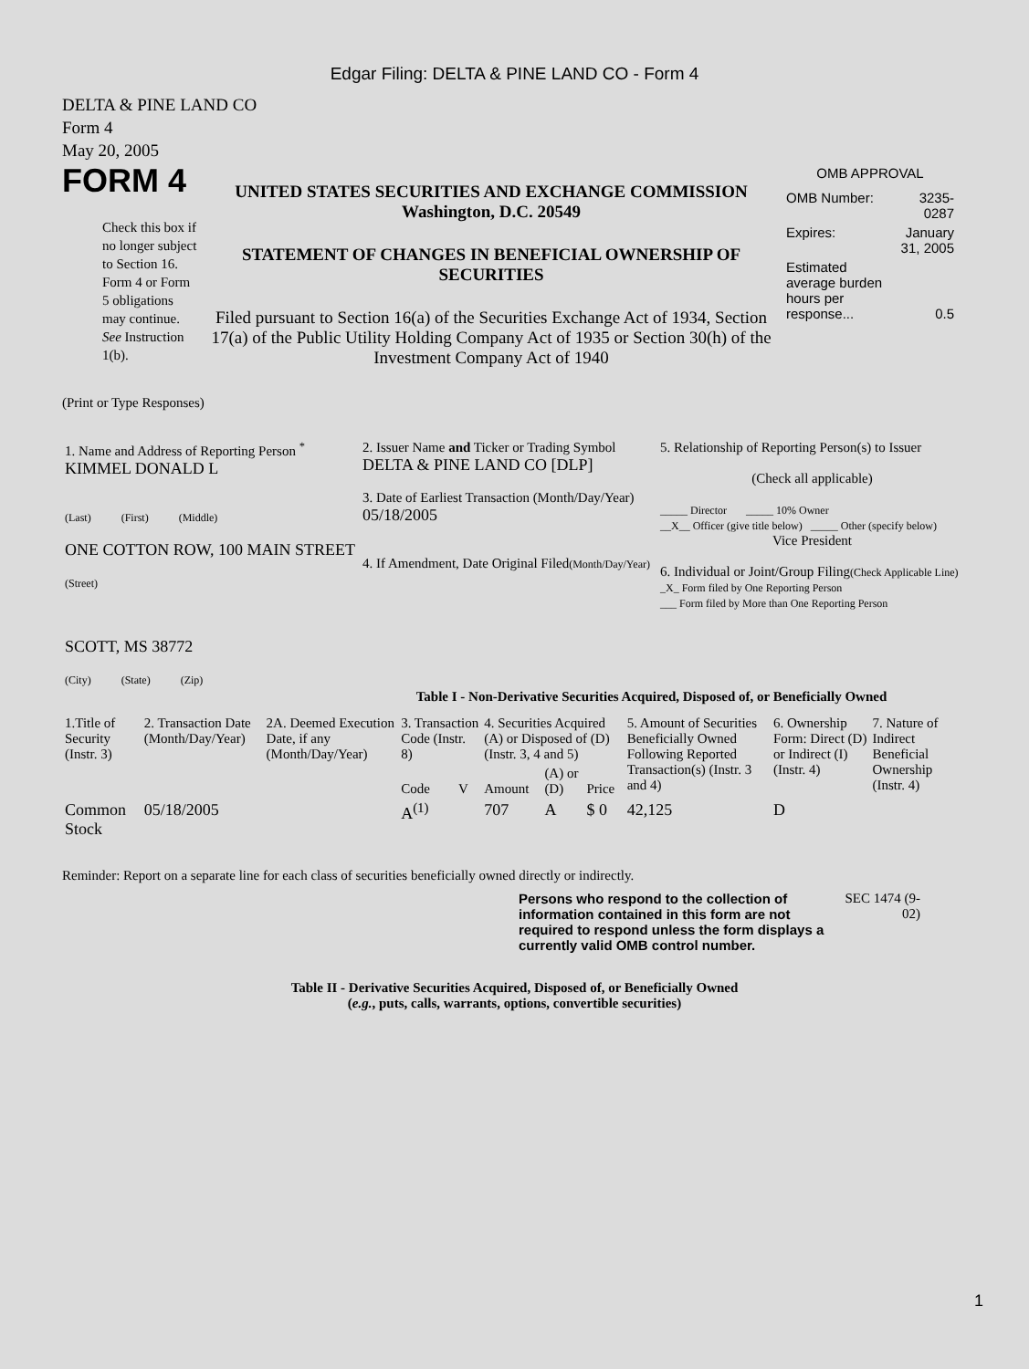Edgar Filing: DELTA & PINE LAND CO - Form 4
DELTA & PINE LAND CO
Form 4
May 20, 2005
FORM 4
Check this box if no longer subject to Section 16. Form 4 or Form 5 obligations may continue. See Instruction 1(b).
UNITED STATES SECURITIES AND EXCHANGE COMMISSION
Washington, D.C. 20549
STATEMENT OF CHANGES IN BENEFICIAL OWNERSHIP OF SECURITIES
Filed pursuant to Section 16(a) of the Securities Exchange Act of 1934, Section 17(a) of the Public Utility Holding Company Act of 1935 or Section 30(h) of the Investment Company Act of 1940
OMB APPROVAL
| OMB Number: | 3235-0287 |
| Expires: | January 31, 2005 |
| Estimated average burden hours per response... | 0.5 |
(Print or Type Responses)
| 1. Name and Address of Reporting Person <sup>*</sup> KIMMEL DONALD L (Last) (First) (Middle) ONE COTTON ROW, 100 MAIN STREET (Street) SCOTT, MS 38772 (City) (State) (Zip) | 2. Issuer Name and Ticker or Trading Symbol DELTA & PINE LAND CO [DLP] 3. Date of Earliest Transaction (Month/Day/Year) 05/18/2005 4. If Amendment, Date Original Filed (Month/Day/Year) | 5. Relationship of Reporting Person(s) to Issuer (Check all applicable) _____ Director _____ 10% Owner __X__ Officer (give title below) _____ Other (specify below) Vice President 6. Individual or Joint/Group Filing (Check Applicable Line) _X_ Form filed by One Reporting Person ___ Form filed by More than One Reporting Person |
Table I - Non-Derivative Securities Acquired, Disposed of, or Beneficially Owned
| 1.Title of Security (Instr. 3) | 2. Transaction Date (Month/Day/Year) | 2A. Deemed Execution Date, if any (Month/Day/Year) | 3. Transaction Code (Instr. 8) | | 4. Securities Acquired (A) or Disposed of (D) (Instr. 3, 4 and 5) | | | 5. Amount of Securities Beneficially Owned Following Reported Transaction(s) (Instr. 3 and 4) | 6. Ownership Form: Direct (D) or Indirect (I) (Instr. 4) | 7. Nature of Indirect Beneficial Ownership (Instr. 4) |
| --- | --- | --- | --- | --- | --- | --- | --- | --- | --- | --- |
| | | | Code | V | Amount | (A) or (D) | Price | | | |
| Common Stock | 05/18/2005 | | A<sup>(1)</sup> | | 707 | A | $ 0 | 42,125 | D | |
Reminder: Report on a separate line for each class of securities beneficially owned directly or indirectly.
Persons who respond to the collection of information contained in this form are not required to respond unless the form displays a currently valid OMB control number.
SEC 1474 (9-02)
Table II - Derivative Securities Acquired, Disposed of, or Beneficially Owned
(e.g., puts, calls, warrants, options, convertible securities)
1